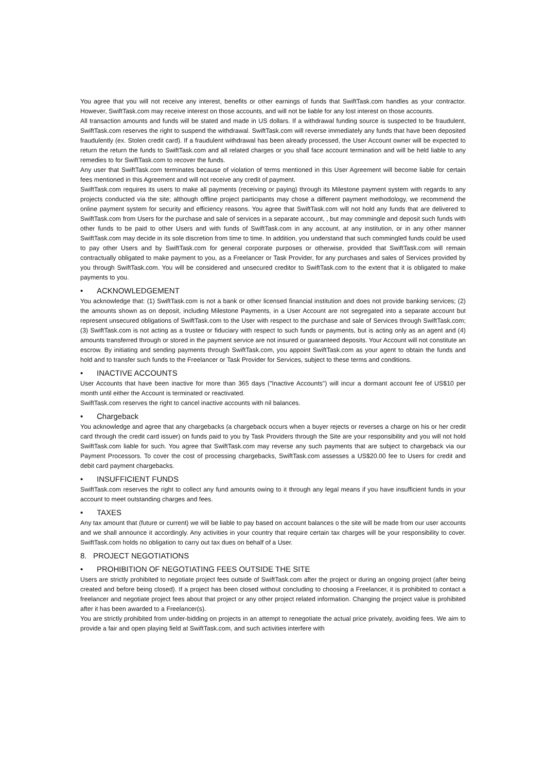You agree that you will not receive any interest, benefits or other earnings of funds that SwiftTask.com handles as your contractor. However, SwiftTask.com may receive interest on those accounts, and will not be liable for any lost interest on those accounts.
All transaction amounts and funds will be stated and made in US dollars. If a withdrawal funding source is suspected to be fraudulent, SwiftTask.com reserves the right to suspend the withdrawal. SwiftTask.com will reverse immediately any funds that have been deposited fraudulently (ex. Stolen credit card). If a fraudulent withdrawal has been already processed, the User Account owner will be expected to return the return the funds to SwiftTask.com and all related charges or you shall face account termination and will be held liable to any remedies to for SwiftTask.com to recover the funds.
Any user that SwiftTask.com terminates because of violation of terms mentioned in this User Agreement will become liable for certain fees mentioned in this Agreement and will not receive any credit of payment.
SwiftTask.com requires its users to make all payments (receiving or paying) through its Milestone payment system with regards to any projects conducted via the site; although offline project participants may chose a different payment methodology, we recommend the online payment system for security and efficiency reasons. You agree that SwiftTask.com will not hold any funds that are delivered to SwiftTask.com from Users for the purchase and sale of services in a separate account, , but may commingle and deposit such funds with other funds to be paid to other Users and with funds of SwiftTask.com in any account, at any institution, or in any other manner SwiftTask.com may decide in its sole discretion from time to time. In addition, you understand that such commingled funds could be used to pay other Users and by SwiftTask.com for general corporate purposes or otherwise, provided that SwiftTask.com will remain contractually obligated to make payment to you, as a Freelancer or Task Provider, for any purchases and sales of Services provided by you through SwiftTask.com. You will be considered and unsecured creditor to SwiftTask.com to the extent that it is obligated to make payments to you.
• ACKNOWLEDGEMENT
You acknowledge that: (1) SwiftTask.com is not a bank or other licensed financial institution and does not provide banking services; (2) the amounts shown as on deposit, including Milestone Payments, in a User Account are not segregated into a separate account but represent unsecured obligations of SwiftTask.com to the User with respect to the purchase and sale of Services through SwiftTask.com; (3) SwiftTask.com is not acting as a trustee or fiduciary with respect to such funds or payments, but is acting only as an agent and (4) amounts transferred through or stored in the payment service are not insured or guaranteed deposits. Your Account will not constitute an escrow. By initiating and sending payments through SwiftTask.com, you appoint SwiftTask.com as your agent to obtain the funds and hold and to transfer such funds to the Freelancer or Task Provider for Services, subject to these terms and conditions.
• INACTIVE ACCOUNTS
User Accounts that have been inactive for more than 365 days ("Inactive Accounts") will incur a dormant account fee of US$10 per month until either the Account is terminated or reactivated.
SwiftTask.com reserves the right to cancel inactive accounts with nil balances.
• Chargeback
You acknowledge and agree that any chargebacks (a chargeback occurs when a buyer rejects or reverses a charge on his or her credit card through the credit card issuer) on funds paid to you by Task Providers through the Site are your responsibility and you will not hold SwiftTask.com liable for such. You agree that SwiftTask.com may reverse any such payments that are subject to chargeback via our Payment Processors. To cover the cost of processing chargebacks, SwiftTask.com assesses a US$20.00 fee to Users for credit and debit card payment chargebacks.
• INSUFFICIENT FUNDS
SwiftTask.com reserves the right to collect any fund amounts owing to it through any legal means if you have insufficient funds in your account to meet outstanding charges and fees.
• TAXES
Any tax amount that (future or current) we will be liable to pay based on account balances o the site will be made from our user accounts and we shall announce it accordingly. Any activities in your country that require certain tax charges will be your responsibility to cover. SwiftTask.com holds no obligation to carry out tax dues on behalf of a User.
8. PROJECT NEGOTIATIONS
• PROHIBITION OF NEGOTIATING FEES OUTSIDE THE SITE
Users are strictly prohibited to negotiate project fees outside of SwiftTask.com after the project or during an ongoing project (after being created and before being closed). If a project has been closed without concluding to choosing a Freelancer, it is prohibited to contact a freelancer and negotiate project fees about that project or any other project related information. Changing the project value is prohibited after it has been awarded to a Freelancer(s).
You are strictly prohibited from under-bidding on projects in an attempt to renegotiate the actual price privately, avoiding fees. We aim to provide a fair and open playing field at SwiftTask.com, and such activities interfere with